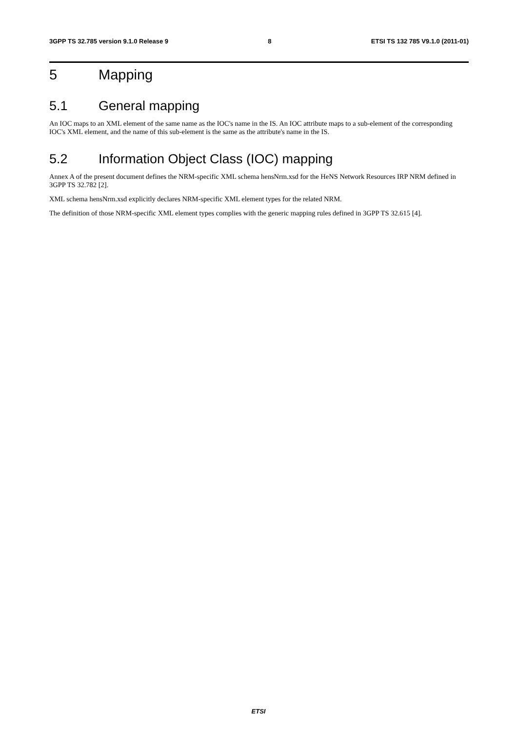3GPP TS 32.785 version 9.1.0 Release 9 8 ETSI TS 132 785 V9.1.0 (2011-01)
5 Mapping
5.1 General mapping
An IOC maps to an XML element of the same name as the IOC's name in the IS. An IOC attribute maps to a sub-element of the corresponding IOC's XML element, and the name of this sub-element is the same as the attribute's name in the IS.
5.2 Information Object Class (IOC) mapping
Annex A of the present document defines the NRM-specific XML schema hensNrm.xsd for the HeNS Network Resources IRP NRM defined in 3GPP TS 32.782 [2].
XML schema hensNrm.xsd explicitly declares NRM-specific XML element types for the related NRM.
The definition of those NRM-specific XML element types complies with the generic mapping rules defined in 3GPP TS 32.615 [4].
ETSI